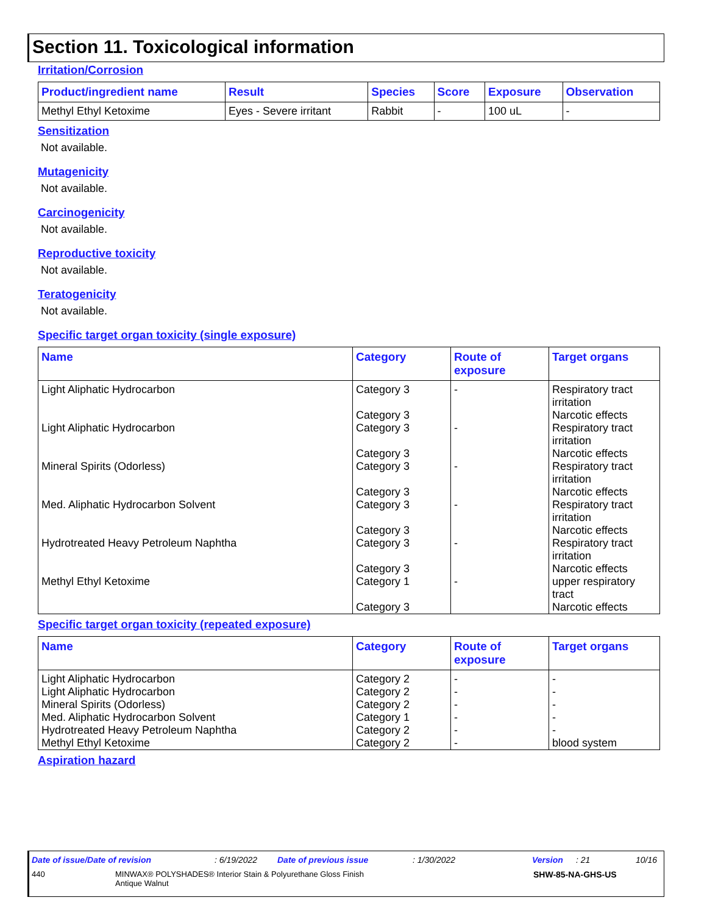Section 11. Toxicological information
Irritation/Corrosion
| Product/ingredient name | Result | Species | Score | Exposure | Observation |
| --- | --- | --- | --- | --- | --- |
| Methyl Ethyl Ketoxime | Eyes - Severe irritant | Rabbit | - | 100 uL | - |
Sensitization
Not available.
Mutagenicity
Not available.
Carcinogenicity
Not available.
Reproductive toxicity
Not available.
Teratogenicity
Not available.
Specific target organ toxicity (single exposure)
| Name | Category | Route of exposure | Target organs |
| --- | --- | --- | --- |
| Light Aliphatic Hydrocarbon | Category 3 Category 3 | - | Respiratory tract irritation Narcotic effects |
| Light Aliphatic Hydrocarbon | Category 3 Category 3 | - | Respiratory tract irritation Narcotic effects |
| Mineral Spirits (Odorless) | Category 3 Category 3 | - | Respiratory tract irritation Narcotic effects |
| Med. Aliphatic Hydrocarbon Solvent | Category 3 Category 3 | - | Respiratory tract irritation Narcotic effects |
| Hydrotreated Heavy Petroleum Naphtha | Category 3 Category 3 | - | Respiratory tract irritation Narcotic effects |
| Methyl Ethyl Ketoxime | Category 1 Category 3 | - | upper respiratory tract Narcotic effects |
Specific target organ toxicity (repeated exposure)
| Name | Category | Route of exposure | Target organs |
| --- | --- | --- | --- |
| Light Aliphatic Hydrocarbon | Category 2 | - | - |
| Light Aliphatic Hydrocarbon | Category 2 | - | - |
| Mineral Spirits (Odorless) | Category 2 | - | - |
| Med. Aliphatic Hydrocarbon Solvent | Category 1 | - | - |
| Hydrotreated Heavy Petroleum Naphtha | Category 2 | - | - |
| Methyl Ethyl Ketoxime | Category 2 | - | blood system |
Aspiration hazard
Date of issue/Date of revision: 6/19/2022 Date of previous issue: 1/30/2022 Version: 21 10/16
440 MINWAX® POLYSHADES® Interior Stain & Polyurethane Gloss Finish
Antique Walnut SHW-85-NA-GHS-US